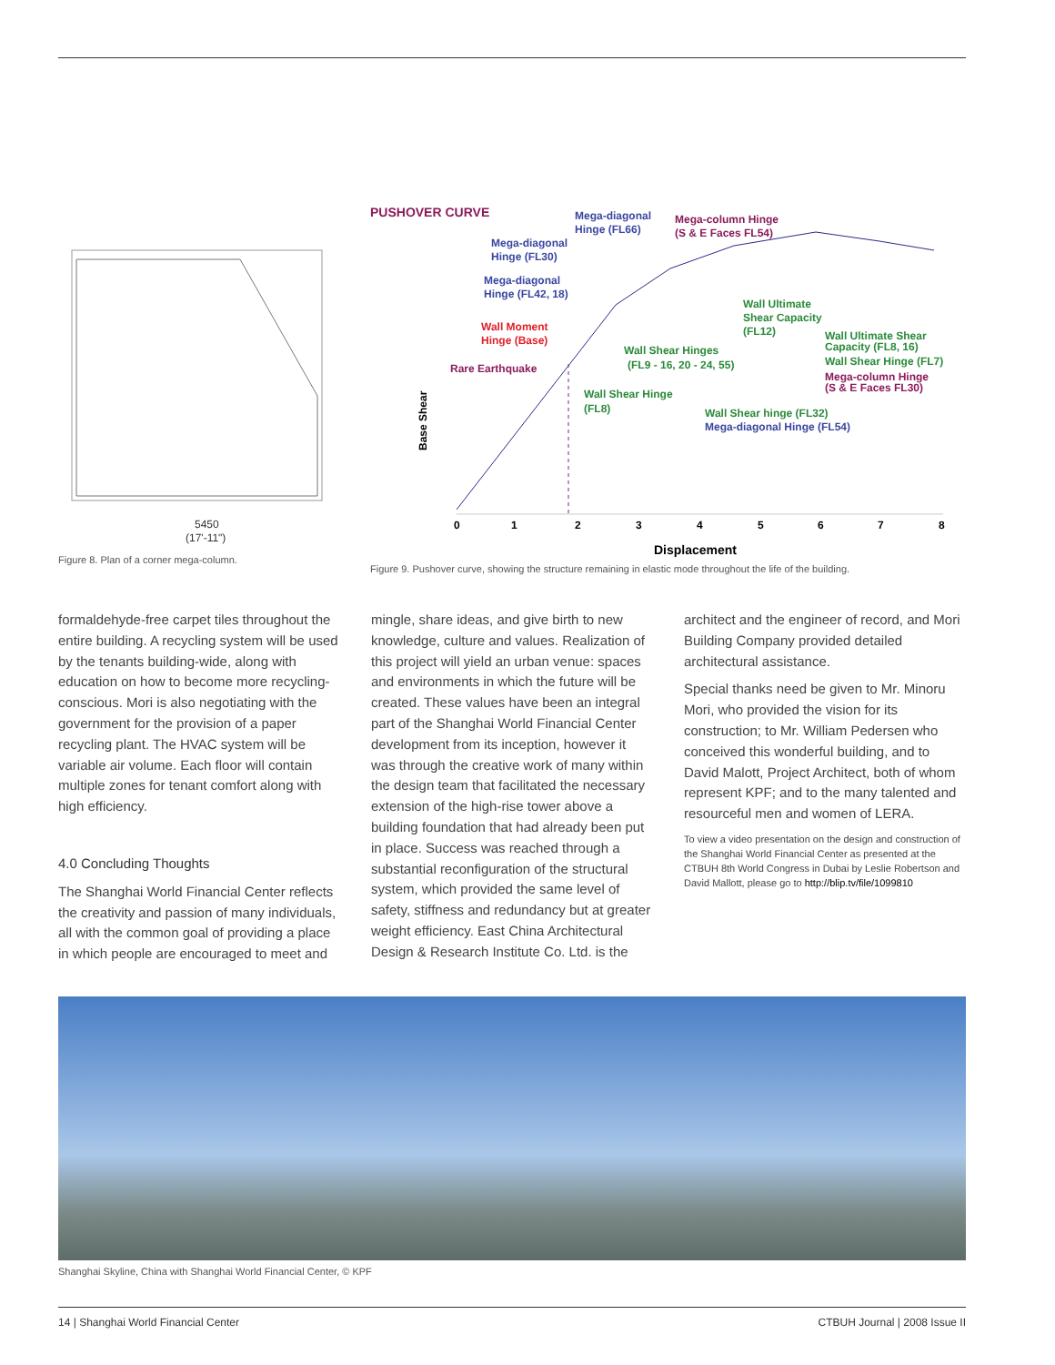5450
(17'-11")
Figure 8. Plan of a corner mega-column.
PUSHOVER CURVE
Base Shear
0
1
2
3
4
5
6
7
8
Displacement
Mega-diagonal
Hinge (FL66)
Mega-diagonal
Hinge (FL30)
Mega-diagonal
Hinge (FL42, 18)
Mega-diagonal Hinge (FL54)
Mega-column Hinge
(S & E Faces FL54)
Rare Earthquake
Mega-column Hinge
(S & E Faces FL30)
Wall Moment
Hinge (Base)
Wall Ultimate
Shear Capacity
(FL12)
Wall Shear Hinges
(FL9 - 16, 20 - 24, 55)
Wall Ultimate Shear
Capacity (FL8, 16)
Wall Shear Hinge (FL7)
Wall Shear Hinge
(FL8)
Wall Shear hinge (FL32)
Figure 9. Pushover curve, showing the structure remaining in elastic mode throughout the life of the building.
formaldehyde-free carpet tiles throughout the entire building. A recycling system will be used by the tenants building-wide, along with education on how to become more recycling-conscious. Mori is also negotiating with the government for the provision of a paper recycling plant. The HVAC system will be variable air volume. Each floor will contain multiple zones for tenant comfort along with high efficiency.
4.0 Concluding Thoughts
The Shanghai World Financial Center reflects the creativity and passion of many individuals, all with the common goal of providing a place in which people are encouraged to meet and
mingle, share ideas, and give birth to new knowledge, culture and values. Realization of this project will yield an urban venue: spaces and environments in which the future will be created. These values have been an integral part of the Shanghai World Financial Center development from its inception, however it was through the creative work of many within the design team that facilitated the necessary extension of the high-rise tower above a building foundation that had already been put in place. Success was reached through a substantial reconfiguration of the structural system, which provided the same level of safety, stiffness and redundancy but at greater weight efficiency. East China Architectural Design & Research Institute Co. Ltd. is the
architect and the engineer of record, and Mori Building Company provided detailed architectural assistance.
Special thanks need be given to Mr. Minoru Mori, who provided the vision for its construction; to Mr. William Pedersen who conceived this wonderful building, and to David Malott, Project Architect, both of whom represent KPF; and to the many talented and resourceful men and women of LERA.
To view a video presentation on the design and construction of the Shanghai World Financial Center as presented at the CTBUH 8th World Congress in Dubai by Leslie Robertson and David Mallott, please go to http://blip.tv/file/1099810
Shanghai Skyline, China with Shanghai World Financial Center, © KPF
14 | Shanghai World Financial Center CTBUH Journal | 2008 Issue II